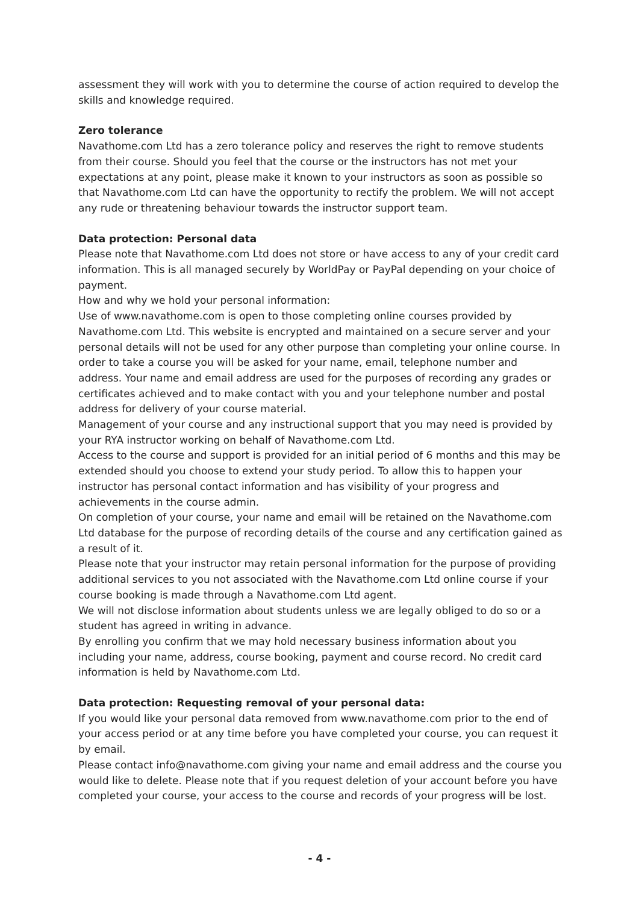assessment they will work with you to determine the course of action required to develop the skills and knowledge required.
Zero tolerance
Navathome.com Ltd has a zero tolerance policy and reserves the right to remove students from their course. Should you feel that the course or the instructors has not met your expectations at any point, please make it known to your instructors as soon as possible so that Navathome.com Ltd can have the opportunity to rectify the problem. We will not accept any rude or threatening behaviour towards the instructor support team.
Data protection: Personal data
Please note that Navathome.com Ltd does not store or have access to any of your credit card information. This is all managed securely by WorldPay or PayPal depending on your choice of payment.
How and why we hold your personal information:
Use of www.navathome.com is open to those completing online courses provided by Navathome.com Ltd. This website is encrypted and maintained on a secure server and your personal details will not be used for any other purpose than completing your online course. In order to take a course you will be asked for your name, email, telephone number and address. Your name and email address are used for the purposes of recording any grades or certificates achieved and to make contact with you and your telephone number and postal address for delivery of your course material.
Management of your course and any instructional support that you may need is provided by your RYA instructor working on behalf of Navathome.com Ltd.
Access to the course and support is provided for an initial period of 6 months and this may be extended should you choose to extend your study period. To allow this to happen your instructor has personal contact information and has visibility of your progress and achievements in the course admin.
On completion of your course, your name and email will be retained on the Navathome.com Ltd database for the purpose of recording details of the course and any certification gained as a result of it.
Please note that your instructor may retain personal information for the purpose of providing additional services to you not associated with the Navathome.com Ltd online course if your course booking is made through a Navathome.com Ltd agent.
We will not disclose information about students unless we are legally obliged to do so or a student has agreed in writing in advance.
By enrolling you confirm that we may hold necessary business information about you including your name, address, course booking, payment and course record. No credit card information is held by Navathome.com Ltd.
Data protection: Requesting removal of your personal data:
If you would like your personal data removed from www.navathome.com prior to the end of your access period or at any time before you have completed your course, you can request it by email.
Please contact info@navathome.com giving your name and email address and the course you would like to delete. Please note that if you request deletion of your account before you have completed your course, your access to the course and records of your progress will be lost.
- 4 -